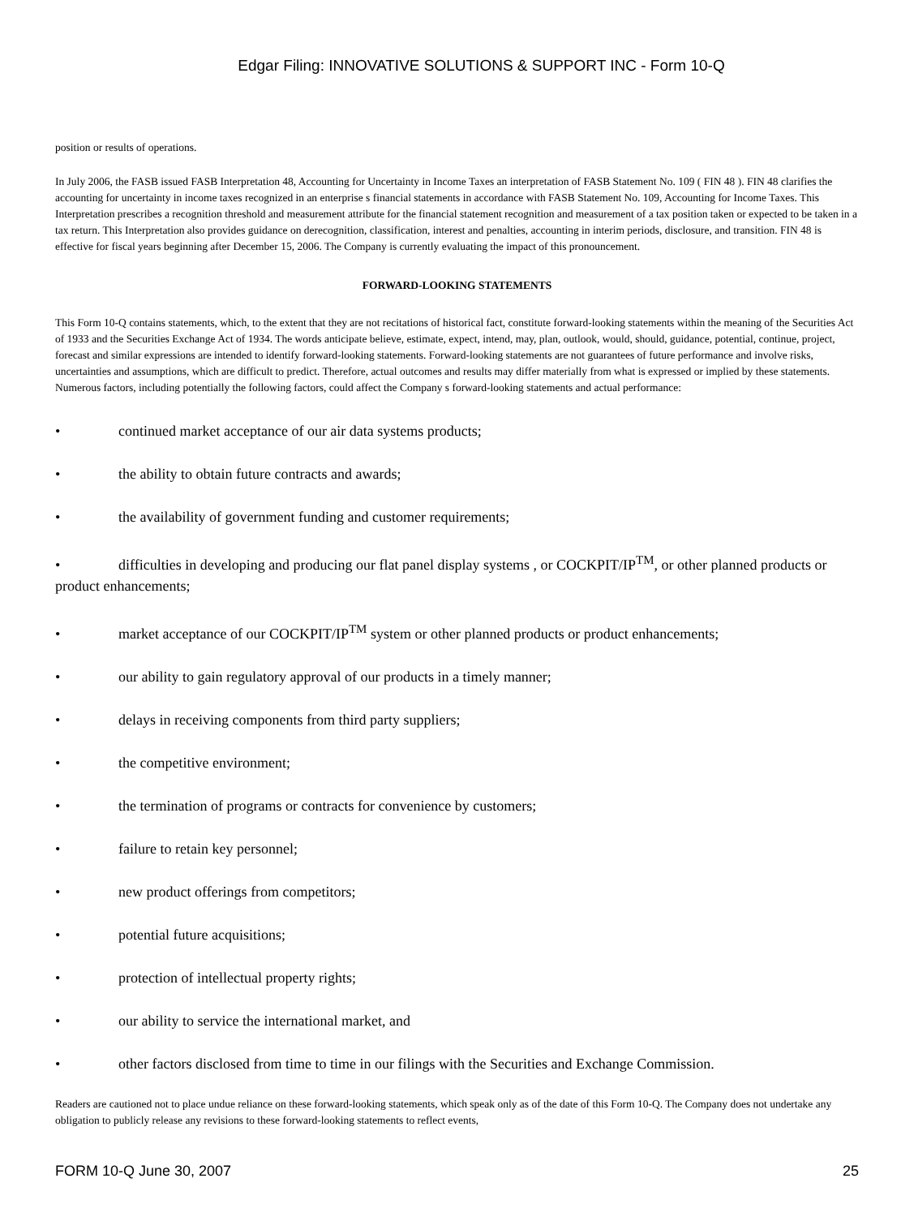Edgar Filing: INNOVATIVE SOLUTIONS & SUPPORT INC - Form 10-Q
position or results of operations.
In July 2006, the FASB issued FASB Interpretation 48, Accounting for Uncertainty in Income Taxes an interpretation of FASB Statement No. 109 ( FIN 48 ). FIN 48 clarifies the accounting for uncertainty in income taxes recognized in an enterprise s financial statements in accordance with FASB Statement No. 109, Accounting for Income Taxes. This Interpretation prescribes a recognition threshold and measurement attribute for the financial statement recognition and measurement of a tax position taken or expected to be taken in a tax return. This Interpretation also provides guidance on derecognition, classification, interest and penalties, accounting in interim periods, disclosure, and transition. FIN 48 is effective for fiscal years beginning after December 15, 2006. The Company is currently evaluating the impact of this pronouncement.
FORWARD-LOOKING STATEMENTS
This Form 10-Q contains statements, which, to the extent that they are not recitations of historical fact, constitute forward-looking statements within the meaning of the Securities Act of 1933 and the Securities Exchange Act of 1934. The words anticipate believe, estimate, expect, intend, may, plan, outlook, would, should, guidance, potential, continue, project, forecast and similar expressions are intended to identify forward-looking statements. Forward-looking statements are not guarantees of future performance and involve risks, uncertainties and assumptions, which are difficult to predict. Therefore, actual outcomes and results may differ materially from what is expressed or implied by these statements. Numerous factors, including potentially the following factors, could affect the Company s forward-looking statements and actual performance:
• continued market acceptance of our air data systems products;
• the ability to obtain future contracts and awards;
• the availability of government funding and customer requirements;
• difficulties in developing and producing our flat panel display systems , or COCKPIT/IP<sup>TM</sup>, or other planned products or product enhancements;
• market acceptance of our COCKPIT/IP<sup>TM</sup> system or other planned products or product enhancements;
• our ability to gain regulatory approval of our products in a timely manner;
• delays in receiving components from third party suppliers;
• the competitive environment;
• the termination of programs or contracts for convenience by customers;
• failure to retain key personnel;
• new product offerings from competitors;
• potential future acquisitions;
• protection of intellectual property rights;
• our ability to service the international market, and
• other factors disclosed from time to time in our filings with the Securities and Exchange Commission.
Readers are cautioned not to place undue reliance on these forward-looking statements, which speak only as of the date of this Form 10-Q. The Company does not undertake any obligation to publicly release any revisions to these forward-looking statements to reflect events,
FORM 10-Q June 30, 2007 25